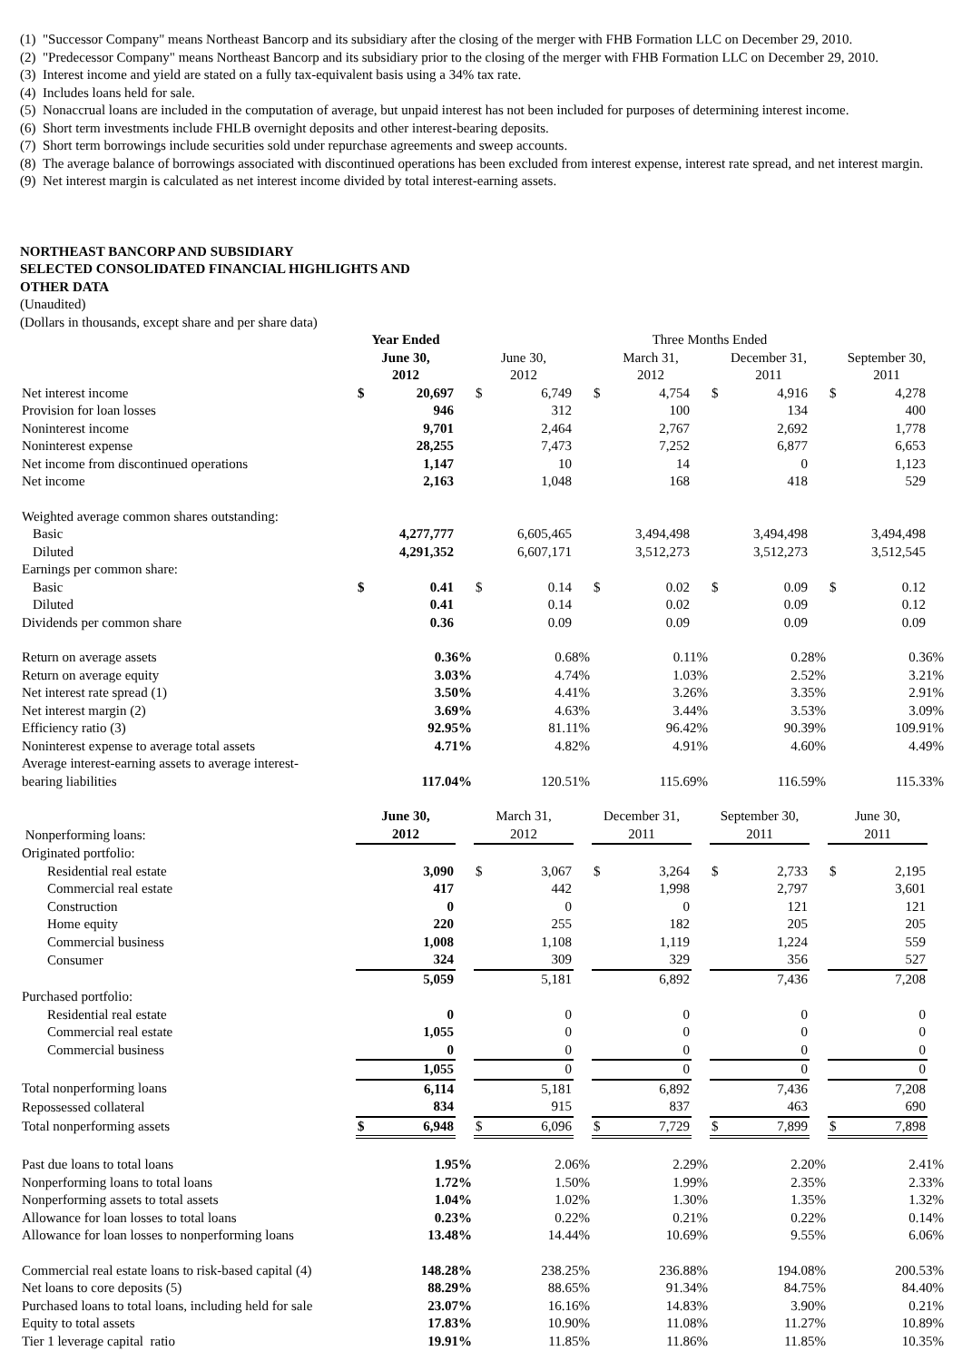(1) "Successor Company" means Northeast Bancorp and its subsidiary after the closing of the merger with FHB Formation LLC on December 29, 2010.
(2) "Predecessor Company" means Northeast Bancorp and its subsidiary prior to the closing of the merger with FHB Formation LLC on December 29, 2010.
(3) Interest income and yield are stated on a fully tax-equivalent basis using a 34% tax rate.
(4) Includes loans held for sale.
(5) Nonaccrual loans are included in the computation of average, but unpaid interest has not been included for purposes of determining interest income.
(6) Short term investments include FHLB overnight deposits and other interest-bearing deposits.
(7) Short term borrowings include securities sold under repurchase agreements and sweep accounts.
(8) The average balance of borrowings associated with discontinued operations has been excluded from interest expense, interest rate spread, and net interest margin.
(9) Net interest margin is calculated as net interest income divided by total interest-earning assets.
NORTHEAST BANCORP AND SUBSIDIARY
SELECTED CONSOLIDATED FINANCIAL HIGHLIGHTS AND
OTHER DATA
(Unaudited)
(Dollars in thousands, except share and per share data)
| | Year Ended | | | Three Months Ended | | | | | | | | | | | |
| | June 30, 2012 | | | June 30, 2012 | | | March 31, 2012 | | | December 31, 2011 | | | September 30, 2011 | | |
| Net interest income | $ | 20,697 | | $ | 6,749 | | $ | 4,754 | | $ | 4,916 | | $ | 4,278 | |
| Provision for loan losses | | 946 | | | 312 | | | 100 | | | 134 | | | 400 | |
| Noninterest income | | 9,701 | | | 2,464 | | | 2,767 | | | 2,692 | | | 1,778 | |
| Noninterest expense | | 28,255 | | | 7,473 | | | 7,252 | | | 6,877 | | | 6,653 | |
| Net income from discontinued operations | | 1,147 | | | 10 | | | 14 | | | 0 | | | 1,123 | |
| Net income | | 2,163 | | | 1,048 | | | 168 | | | 418 | | | 529 | |
| Weighted average common shares outstanding: | | | | | | | | | | | | | | | |
| Basic | | 4,277,777 | | | 6,605,465 | | | 3,494,498 | | | 3,494,498 | | | 3,494,498 | |
| Diluted | | 4,291,352 | | | 6,607,171 | | | 3,512,273 | | | 3,512,273 | | | 3,512,545 | |
| Earnings per common share: | | | | | | | | | | | | | | | |
| Basic | $ | 0.41 | | $ | 0.14 | | $ | 0.02 | | $ | 0.09 | | $ | 0.12 | |
| Diluted | | 0.41 | | | 0.14 | | | 0.02 | | | 0.09 | | | 0.12 | |
| Dividends per common share | | 0.36 | | | 0.09 | | | 0.09 | | | 0.09 | | | 0.09 | |
| Return on average assets | | 0.36% | | | 0.68% | | | 0.11% | | | 0.28% | | | 0.36% | |
| Return on average equity | | 3.03% | | | 4.74% | | | 1.03% | | | 2.52% | | | 3.21% | |
| Net interest rate spread (1) | | 3.50% | | | 4.41% | | | 3.26% | | | 3.35% | | | 2.91% | |
| Net interest margin (2) | | 3.69% | | | 4.63% | | | 3.44% | | | 3.53% | | | 3.09% | |
| Efficiency ratio (3) | | 92.95% | | | 81.11% | | | 96.42% | | | 90.39% | | | 109.91% | |
| Noninterest expense to average total assets | | 4.71% | | | 4.82% | | | 4.91% | | | 4.60% | | | 4.49% | |
| Average interest-earning assets to average interest- bearing liabilities | | 117.04% | | | 120.51% | | | 115.69% | | | 116.59% | | | 115.33% | |
| Nonperforming loans: | June 30, 2012 | | | March 31, 2012 | | | December 31, 2011 | | | September 30, 2011 | | | June 30, 2011 | | |
| Originated portfolio: | | | | | | | | | | | | | | | |
| Residential real estate | | 3,090 | | $ | 3,067 | | $ | 3,264 | | $ | 2,733 | | $ | 2,195 | |
| Commercial real estate | | 417 | | | 442 | | | 1,998 | | | 2,797 | | | 3,601 | |
| Construction | | 0 | | | 0 | | | 0 | | | 121 | | | 121 | |
| Home equity | | 220 | | | 255 | | | 182 | | | 205 | | | 205 | |
| Commercial business | | 1,008 | | | 1,108 | | | 1,119 | | | 1,224 | | | 559 | |
| Consumer | | 324 | | | 309 | | | 329 | | | 356 | | | 527 | |
| | | 5,059 | | | 5,181 | | | 6,892 | | | 7,436 | | | 7,208 | |
| Purchased portfolio: | | | | | | | | | | | | | | | |
| Residential real estate | | 0 | | | 0 | | | 0 | | | 0 | | | 0 | |
| Commercial real estate | | 1,055 | | | 0 | | | 0 | | | 0 | | | 0 | |
| Commercial business | | 0 | | | 0 | | | 0 | | | 0 | | | 0 | |
| | | 1,055 | | | 0 | | | 0 | | | 0 | | | 0 | |
| Total nonperforming loans | | 6,114 | | | 5,181 | | | 6,892 | | | 7,436 | | | 7,208 | |
| Repossessed collateral | | 834 | | | 915 | | | 837 | | | 463 | | | 690 | |
| Total nonperforming assets | $ | 6,948 | | $ | 6,096 | | $ | 7,729 | | $ | 7,899 | | $ | 7,898 | |
| Past due loans to total loans | | 1.95% | | | 2.06% | | | 2.29% | | | 2.20% | | | 2.41% | |
| Nonperforming loans to total loans | | 1.72% | | | 1.50% | | | 1.99% | | | 2.35% | | | 2.33% | |
| Nonperforming assets to total assets | | 1.04% | | | 1.02% | | | 1.30% | | | 1.35% | | | 1.32% | |
| Allowance for loan losses to total loans | | 0.23% | | | 0.22% | | | 0.21% | | | 0.22% | | | 0.14% | |
| Allowance for loan losses to nonperforming loans | | 13.48% | | | 14.44% | | | 10.69% | | | 9.55% | | | 6.06% | |
| Commercial real estate loans to risk-based capital (4) | | 148.28% | | | 238.25% | | | 236.88% | | | 194.08% | | | 200.53% | |
| Net loans to core deposits (5) | | 88.29% | | | 88.65% | | | 91.34% | | | 84.75% | | | 84.40% | |
| Purchased loans to total loans, including held for sale | | 23.07% | | | 16.16% | | | 14.83% | | | 3.90% | | | 0.21% | |
| Equity to total assets | | 17.83% | | | 10.90% | | | 11.08% | | | 11.27% | | | 10.89% | |
| Tier 1 leverage capital ratio | | 19.91% | | | 11.85% | | | 11.86% | | | 11.85% | | | 10.35% | |